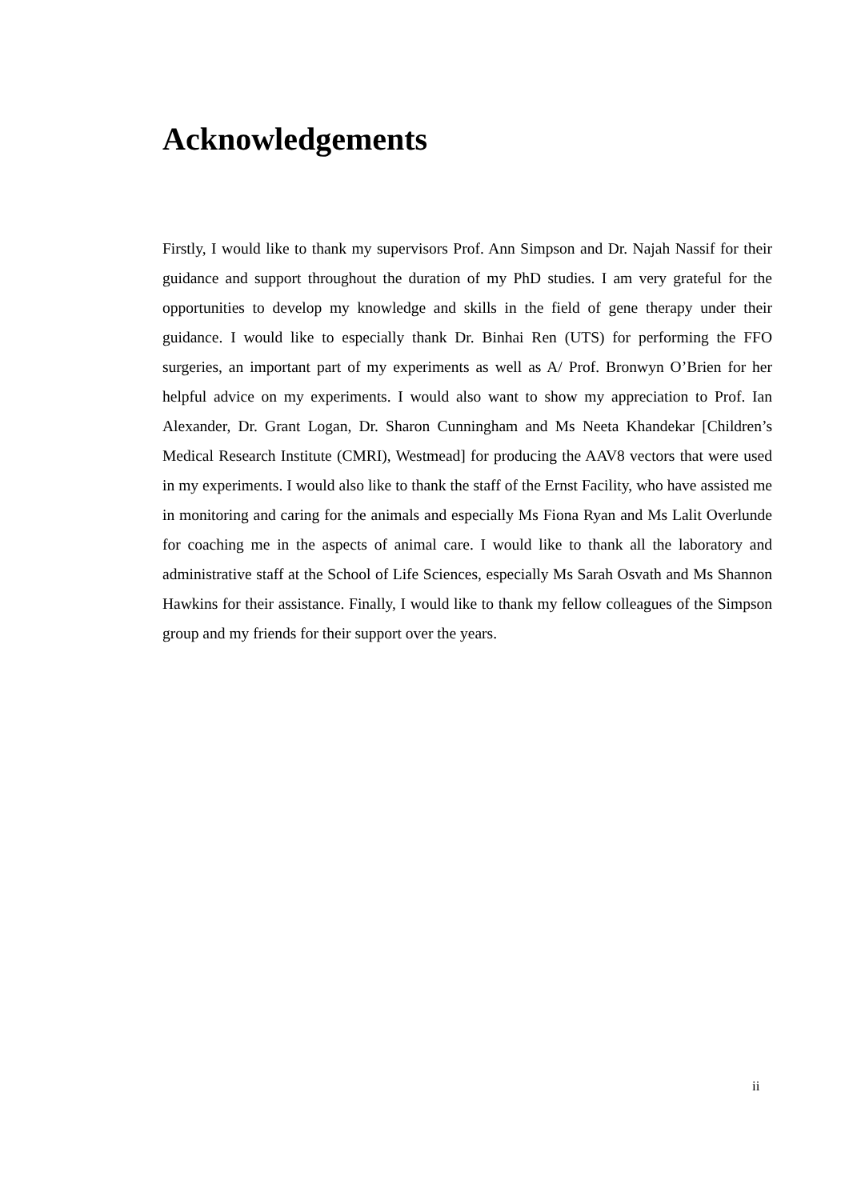Acknowledgements
Firstly, I would like to thank my supervisors Prof. Ann Simpson and Dr. Najah Nassif for their guidance and support throughout the duration of my PhD studies. I am very grateful for the opportunities to develop my knowledge and skills in the field of gene therapy under their guidance. I would like to especially thank Dr. Binhai Ren (UTS) for performing the FFO surgeries, an important part of my experiments as well as A/ Prof. Bronwyn O’Brien for her helpful advice on my experiments. I would also want to show my appreciation to Prof. Ian Alexander, Dr. Grant Logan, Dr. Sharon Cunningham and Ms Neeta Khandekar [Children’s Medical Research Institute (CMRI), Westmead] for producing the AAV8 vectors that were used in my experiments. I would also like to thank the staff of the Ernst Facility, who have assisted me in monitoring and caring for the animals and especially Ms Fiona Ryan and Ms Lalit Overlunde for coaching me in the aspects of animal care. I would like to thank all the laboratory and administrative staff at the School of Life Sciences, especially Ms Sarah Osvath and Ms Shannon Hawkins for their assistance. Finally, I would like to thank my fellow colleagues of the Simpson group and my friends for their support over the years.
ii